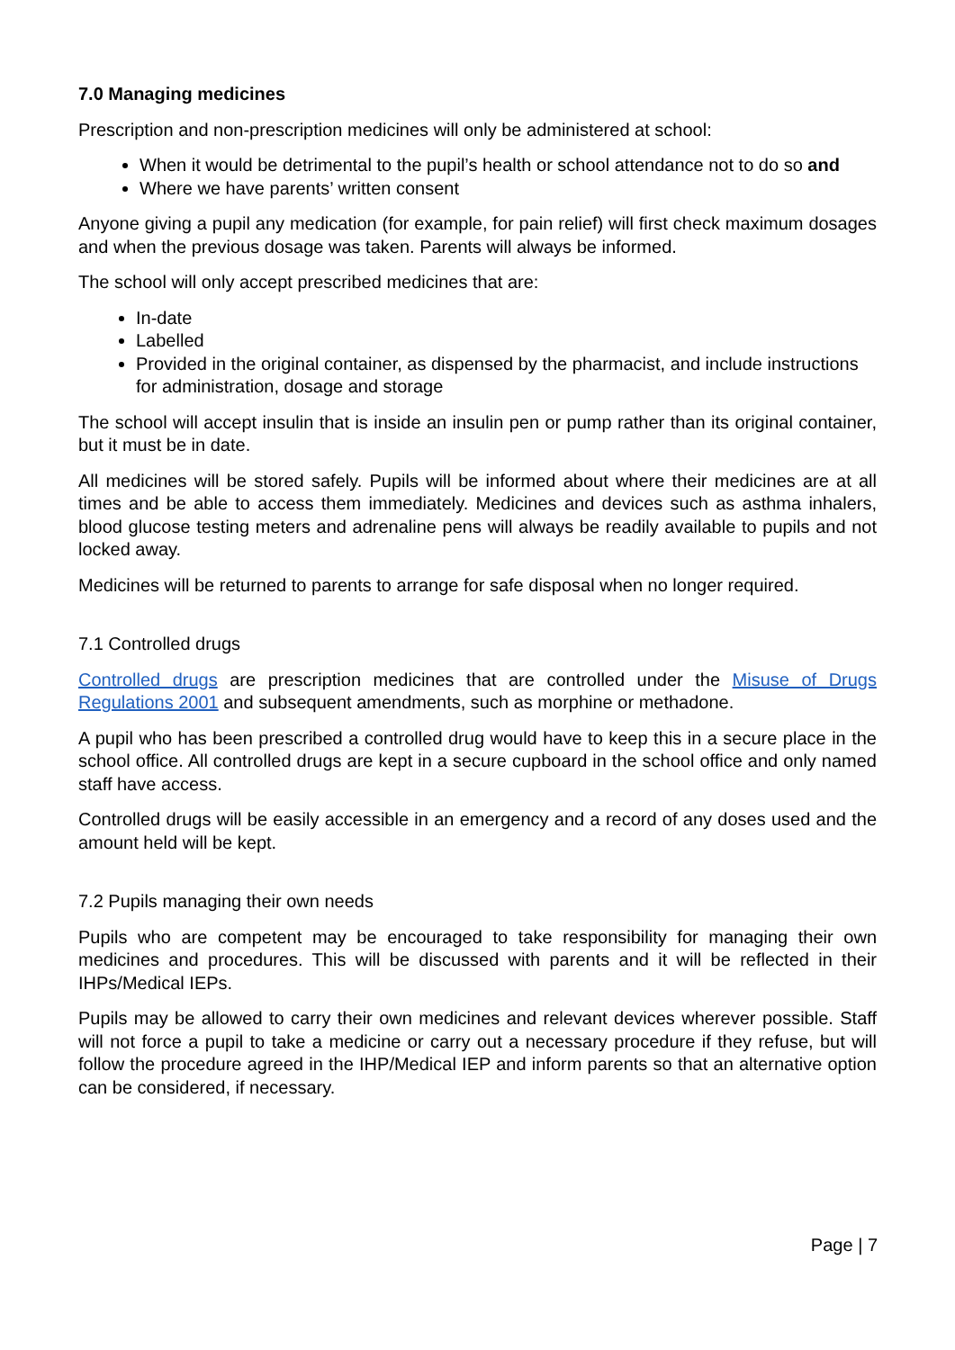7.0 Managing medicines
Prescription and non-prescription medicines will only be administered at school:
When it would be detrimental to the pupil’s health or school attendance not to do so and
Where we have parents’ written consent
Anyone giving a pupil any medication (for example, for pain relief) will first check maximum dosages and when the previous dosage was taken. Parents will always be informed.
The school will only accept prescribed medicines that are:
In-date
Labelled
Provided in the original container, as dispensed by the pharmacist, and include instructions for administration, dosage and storage
The school will accept insulin that is inside an insulin pen or pump rather than its original container, but it must be in date.
All medicines will be stored safely. Pupils will be informed about where their medicines are at all times and be able to access them immediately. Medicines and devices such as asthma inhalers, blood glucose testing meters and adrenaline pens will always be readily available to pupils and not locked away.
Medicines will be returned to parents to arrange for safe disposal when no longer required.
7.1 Controlled drugs
Controlled drugs are prescription medicines that are controlled under the Misuse of Drugs Regulations 2001 and subsequent amendments, such as morphine or methadone.
A pupil who has been prescribed a controlled drug would have to keep this in a secure place in the school office. All controlled drugs are kept in a secure cupboard in the school office and only named staff have access.
Controlled drugs will be easily accessible in an emergency and a record of any doses used and the amount held will be kept.
7.2 Pupils managing their own needs
Pupils who are competent may be encouraged to take responsibility for managing their own medicines and procedures. This will be discussed with parents and it will be reflected in their IHPs/Medical IEPs.
Pupils may be allowed to carry their own medicines and relevant devices wherever possible. Staff will not force a pupil to take a medicine or carry out a necessary procedure if they refuse, but will follow the procedure agreed in the IHP/Medical IEP and inform parents so that an alternative option can be considered, if necessary.
Page | 7